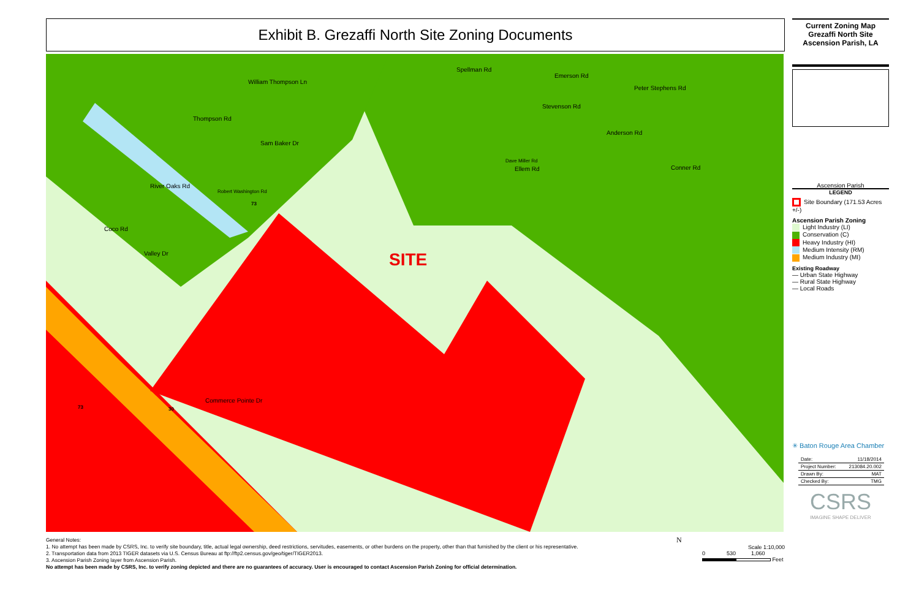Exhibit B. Grezaffi North Site Zoning Documents
SITE
William Thompson Ln
Thompson Rd
Sam Baker Dr
River Oaks Rd
Robert Washington Rd
Coco Rd
Valley Dr
Spellman Rd
Emerson Rd
Stevenson Rd
Peter Stephens Rd
Anderson Rd
Ellem Rd
Dave Miller Rd
Conner Rd
Commerce Pointe Dr
73
73 30
Current Zoning Map
Grezaffi North Site
Ascension Parish, LA
Ascension Parish
LEGEND
Site Boundary (171.53 Acres +/-)
Ascension Parish Zoning
Light Industry (LI)
Conservation (C)
Heavy Industry (HI)
Medium Intensity (RM)
Medium Industry (MI)
Existing Roadway
— Urban State Highway
— Rural State Highway
— Local Roads
✳ Baton Rouge Area Chamber
| Date: | 11/18/2014 |
| Project Number: | 213084.20.002 |
| Drawn By: | MAT |
| Checked By: | TMG |
CSRS
IMAGINE SHAPE DELIVER
General Notes:
1. No attempt has been made by CSRS, Inc. to verify site boundary, title, actual legal ownership, deed restrictions, servitudes, easements, or other burdens on the property, other than that furnished by the client or his representative.
2. Transportation data from 2013 TIGER datasets via U.S. Census Bureau at ftp://ftp2.census.gov/geo/tiger/TIGER2013.
3. Ascension Parish Zoning layer from Ascension Parish.
No attempt has been made by CSRS, Inc. to verify zoning depicted and there are no guarantees of accuracy. User is encouraged to contact Ascension Parish Zoning for official determination.
N
Scale 1:10,000
0 530 1,060
Feet